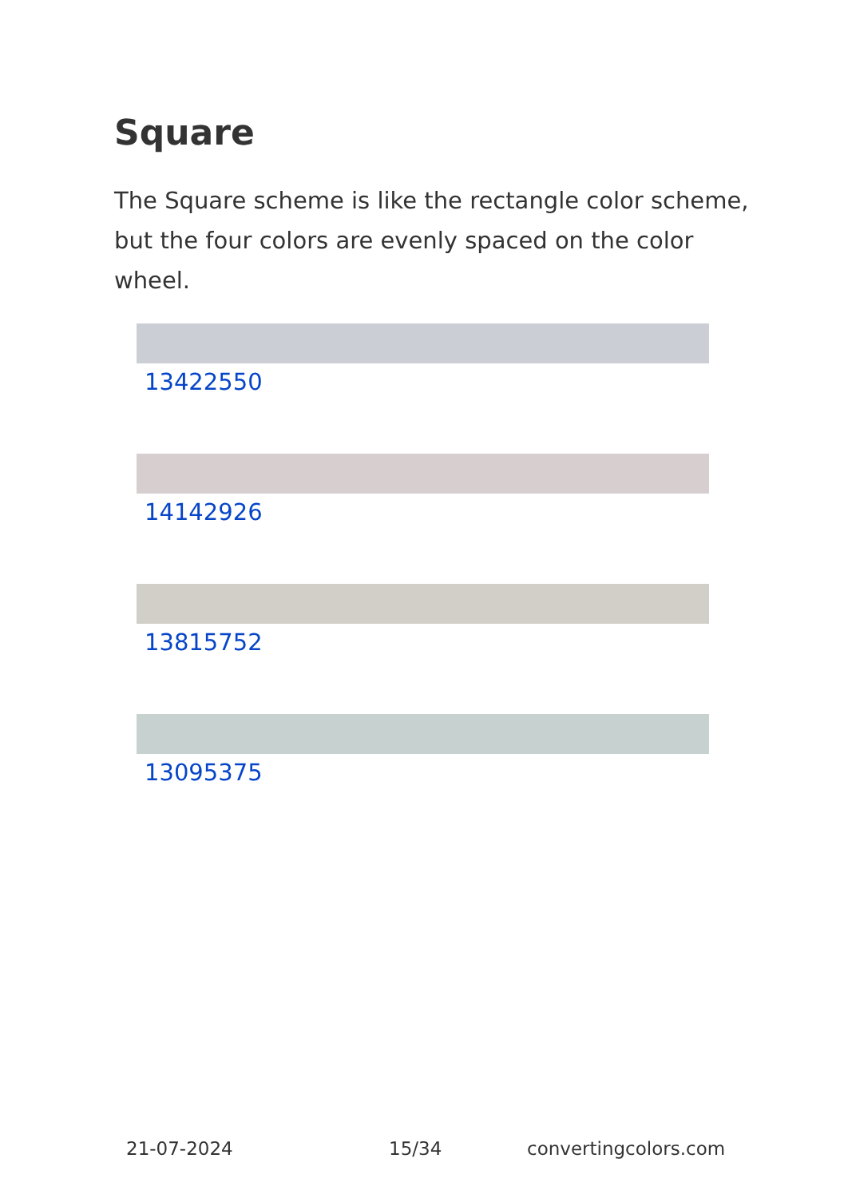Square
The Square scheme is like the rectangle color scheme, but the four colors are evenly spaced on the color wheel.
13422550
14142926
13815752
13095375
21-07-2024 15/34 convertingcolors.com